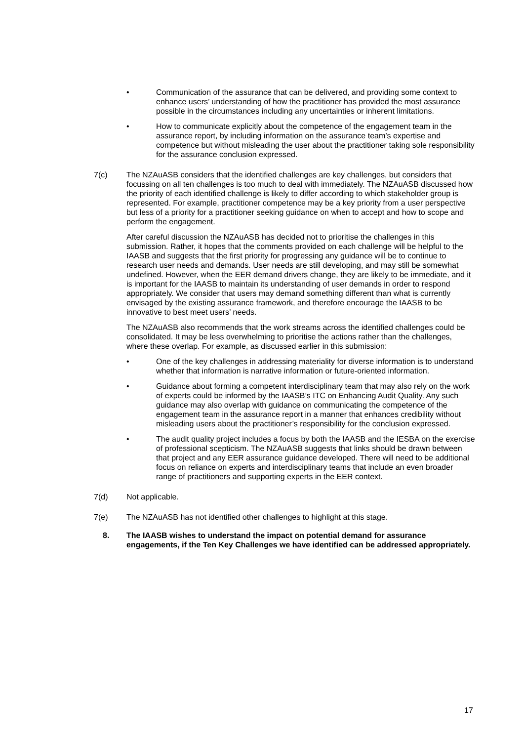• Communication of the assurance that can be delivered, and providing some context to enhance users’ understanding of how the practitioner has provided the most assurance possible in the circumstances including any uncertainties or inherent limitations.
• How to communicate explicitly about the competence of the engagement team in the assurance report, by including information on the assurance team’s expertise and competence but without misleading the user about the practitioner taking sole responsibility for the assurance conclusion expressed.
7(c) The NZAuASB considers that the identified challenges are key challenges, but considers that focussing on all ten challenges is too much to deal with immediately. The NZAuASB discussed how the priority of each identified challenge is likely to differ according to which stakeholder group is represented. For example, practitioner competence may be a key priority from a user perspective but less of a priority for a practitioner seeking guidance on when to accept and how to scope and perform the engagement.
After careful discussion the NZAuASB has decided not to prioritise the challenges in this submission. Rather, it hopes that the comments provided on each challenge will be helpful to the IAASB and suggests that the first priority for progressing any guidance will be to continue to research user needs and demands. User needs are still developing, and may still be somewhat undefined. However, when the EER demand drivers change, they are likely to be immediate, and it is important for the IAASB to maintain its understanding of user demands in order to respond appropriately. We consider that users may demand something different than what is currently envisaged by the existing assurance framework, and therefore encourage the IAASB to be innovative to best meet users’ needs.
The NZAuASB also recommends that the work streams across the identified challenges could be consolidated. It may be less overwhelming to prioritise the actions rather than the challenges, where these overlap. For example, as discussed earlier in this submission:
• One of the key challenges in addressing materiality for diverse information is to understand whether that information is narrative information or future-oriented information.
• Guidance about forming a competent interdisciplinary team that may also rely on the work of experts could be informed by the IAASB’s ITC on Enhancing Audit Quality. Any such guidance may also overlap with guidance on communicating the competence of the engagement team in the assurance report in a manner that enhances credibility without misleading users about the practitioner’s responsibility for the conclusion expressed.
• The audit quality project includes a focus by both the IAASB and the IESBA on the exercise of professional scepticism. The NZAuASB suggests that links should be drawn between that project and any EER assurance guidance developed. There will need to be additional focus on reliance on experts and interdisciplinary teams that include an even broader range of practitioners and supporting experts in the EER context.
7(d) Not applicable.
7(e) The NZAuASB has not identified other challenges to highlight at this stage.
8. The IAASB wishes to understand the impact on potential demand for assurance engagements, if the Ten Key Challenges we have identified can be addressed appropriately.
17